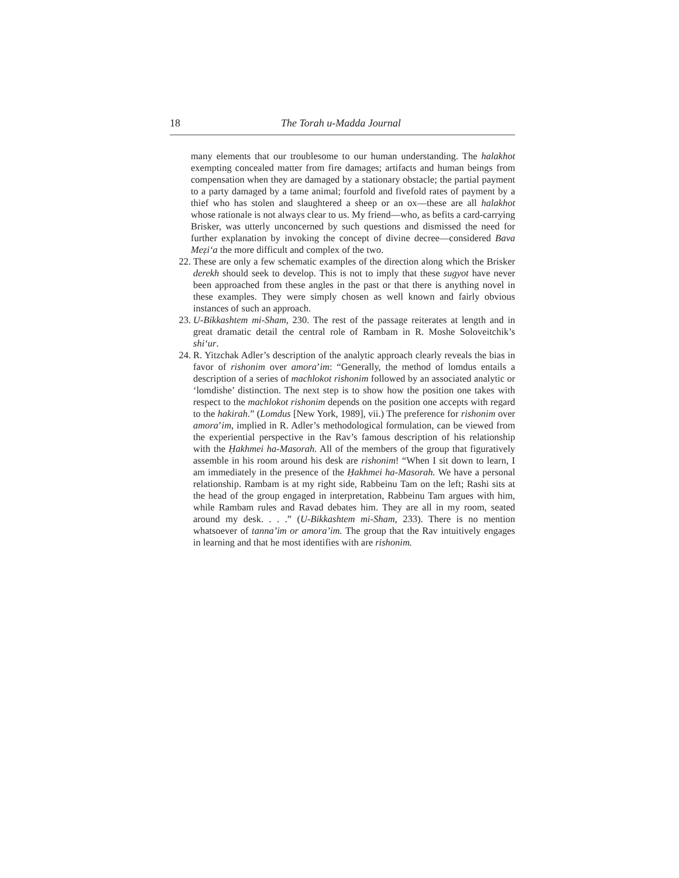18 The Torah u-Madda Journal
many elements that our troublesome to our human understanding. The halakhot exempting concealed matter from fire damages; artifacts and human beings from compensation when they are damaged by a stationary obstacle; the partial payment to a party damaged by a tame animal; fourfold and fivefold rates of payment by a thief who has stolen and slaughtered a sheep or an ox—these are all halakhot whose rationale is not always clear to us. My friend—who, as befits a card-carrying Brisker, was utterly unconcerned by such questions and dismissed the need for further explanation by invoking the concept of divine decree—considered Bava Meẓi‘a the more difficult and complex of the two.
22. These are only a few schematic examples of the direction along which the Brisker derekh should seek to develop. This is not to imply that these sugyot have never been approached from these angles in the past or that there is anything novel in these examples. They were simply chosen as well known and fairly obvious instances of such an approach.
23. U-Bikkashtem mi-Sham, 230. The rest of the passage reiterates at length and in great dramatic detail the central role of Rambam in R. Moshe Soloveitchik’s shi‘ur.
24. R. Yitzchak Adler’s description of the analytic approach clearly reveals the bias in favor of rishonim over amora’im: “Generally, the method of lomdus entails a description of a series of machlokot rishonim followed by an associated analytic or ‘lomdishe’ distinction. The next step is to show how the position one takes with respect to the machlokot rishonim depends on the position one accepts with regard to the hakirah.” (Lomdus [New York, 1989], vii.) The preference for rishonim over amora’im, implied in R. Adler’s methodological formulation, can be viewed from the experiential perspective in the Rav’s famous description of his relationship with the Ḥakhmei ha-Masorah. All of the members of the group that figuratively assemble in his room around his desk are rishonim! “When I sit down to learn, I am immediately in the presence of the Ḥakhmei ha-Masorah. We have a personal relationship. Rambam is at my right side, Rabbeinu Tam on the left; Rashi sits at the head of the group engaged in interpretation, Rabbeinu Tam argues with him, while Rambam rules and Ravad debates him. They are all in my room, seated around my desk. . . .” (U-Bikkashtem mi-Sham, 233). There is no mention whatsoever of tanna’im or amora’im. The group that the Rav intuitively engages in learning and that he most identifies with are rishonim.